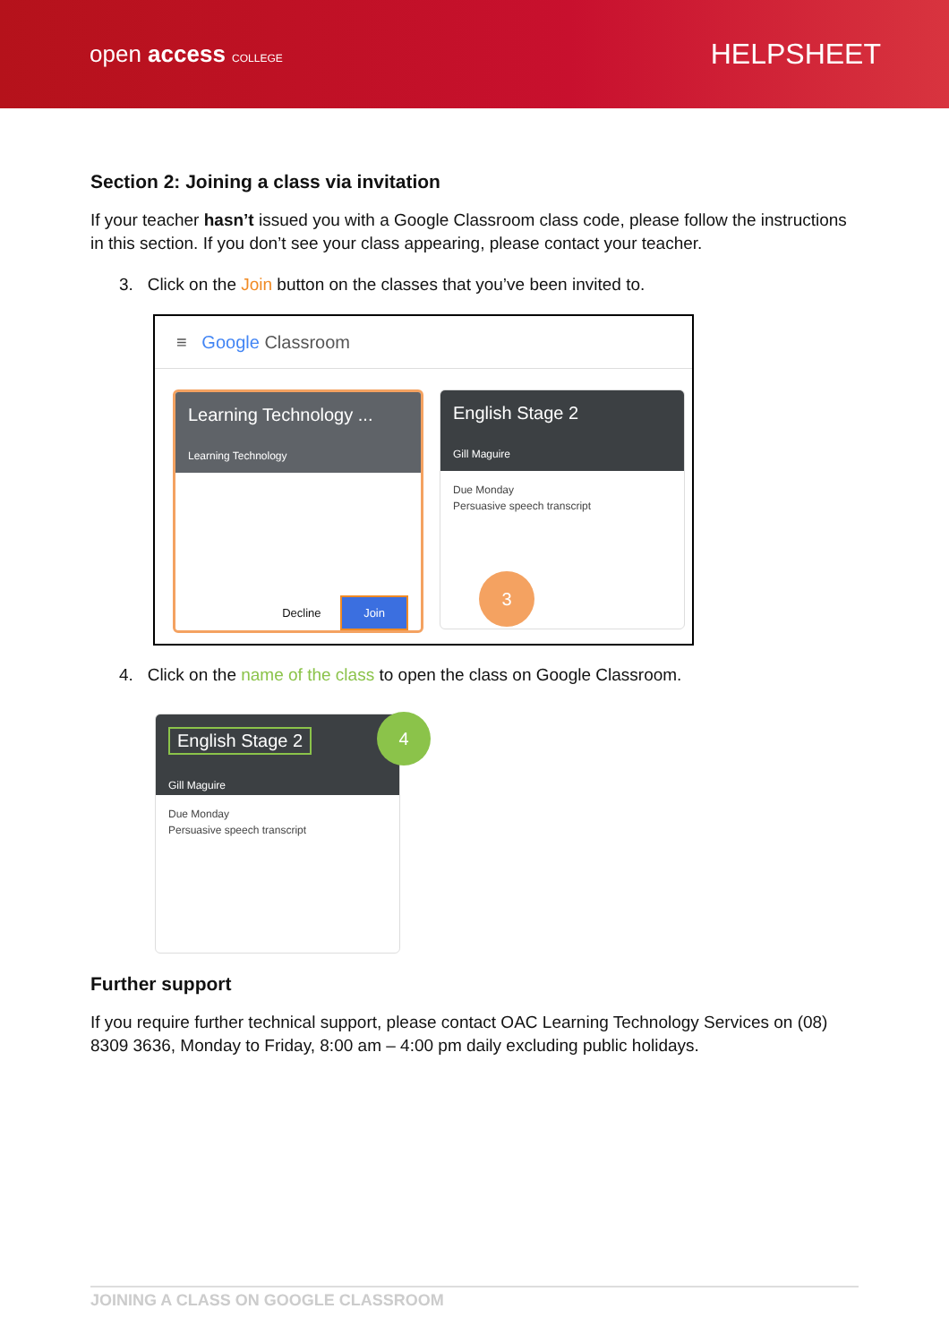open access COLLEGE
HELPSHEET
Section 2: Joining a class via invitation
If your teacher hasn’t issued you with a Google Classroom class code, please follow the instructions in this section. If you don’t see your class appearing, please contact your teacher.
3. Click on the Join button on the classes that you’ve been invited to.
≡ Google Classroom
Learning Technology ...
Learning Technology
Decline Join
English Stage 2
Gill Maguire
Due Monday
Persuasive speech transcript
3
4. Click on the name of the class to open the class on Google Classroom.
English Stage 2
Gill Maguire
Due Monday
Persuasive speech transcript
4
Further support
If you require further technical support, please contact OAC Learning Technology Services on (08) 8309 3636, Monday to Friday, 8:00 am – 4:00 pm daily excluding public holidays.
JOINING A CLASS ON GOOGLE CLASSROOM